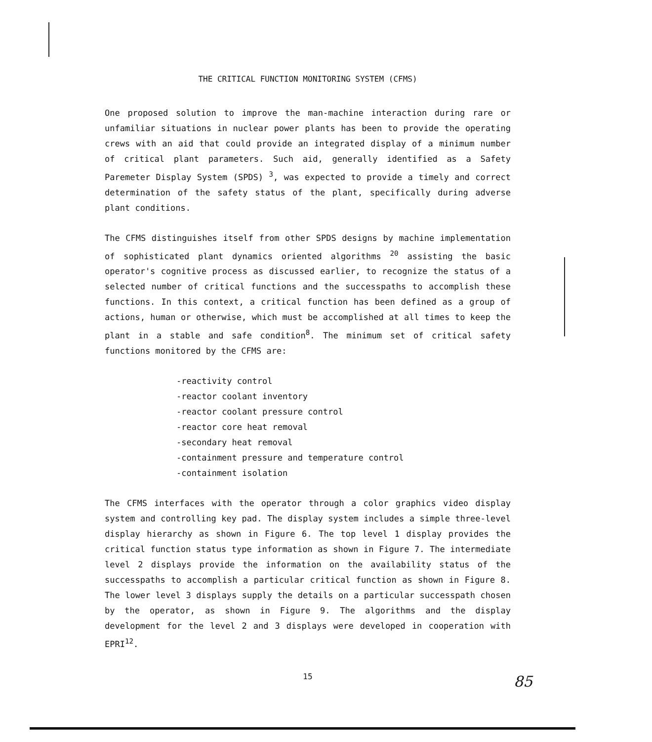THE CRITICAL FUNCTION MONITORING SYSTEM (CFMS)
One proposed solution to improve the man-machine interaction during rare or unfamiliar situations in nuclear power plants has been to provide the operating crews with an aid that could provide an integrated display of a minimum number of critical plant parameters. Such aid, generally identified as a Safety Paremeter Display System (SPDS) <sup>3</sup>, was expected to provide a timely and correct determination of the safety status of the plant, specifically during adverse plant conditions.
The CFMS distinguishes itself from other SPDS designs by machine implementation of sophisticated plant dynamics oriented algorithms <sup>20</sup> assisting the basic operator's cognitive process as discussed earlier, to recognize the status of a selected number of critical functions and the successpaths to accomplish these functions. In this context, a critical function has been defined as a group of actions, human or otherwise, which must be accomplished at all times to keep the plant in a stable and safe condition<sup>8</sup>. The minimum set of critical safety functions monitored by the CFMS are:
-reactivity control
-reactor coolant inventory
-reactor coolant pressure control
-reactor core heat removal
-secondary heat removal
-containment pressure and temperature control
-containment isolation
The CFMS interfaces with the operator through a color graphics video display system and controlling key pad. The display system includes a simple three-level display hierarchy as shown in Figure 6. The top level 1 display provides the critical function status type information as shown in Figure 7. The intermediate level 2 displays provide the information on the availability status of the successpaths to accomplish a particular critical function as shown in Figure 8. The lower level 3 displays supply the details on a particular successpath chosen by the operator, as shown in Figure 9. The algorithms and the display development for the level 2 and 3 displays were developed in cooperation with EPRI<sup>12</sup>.
15
85